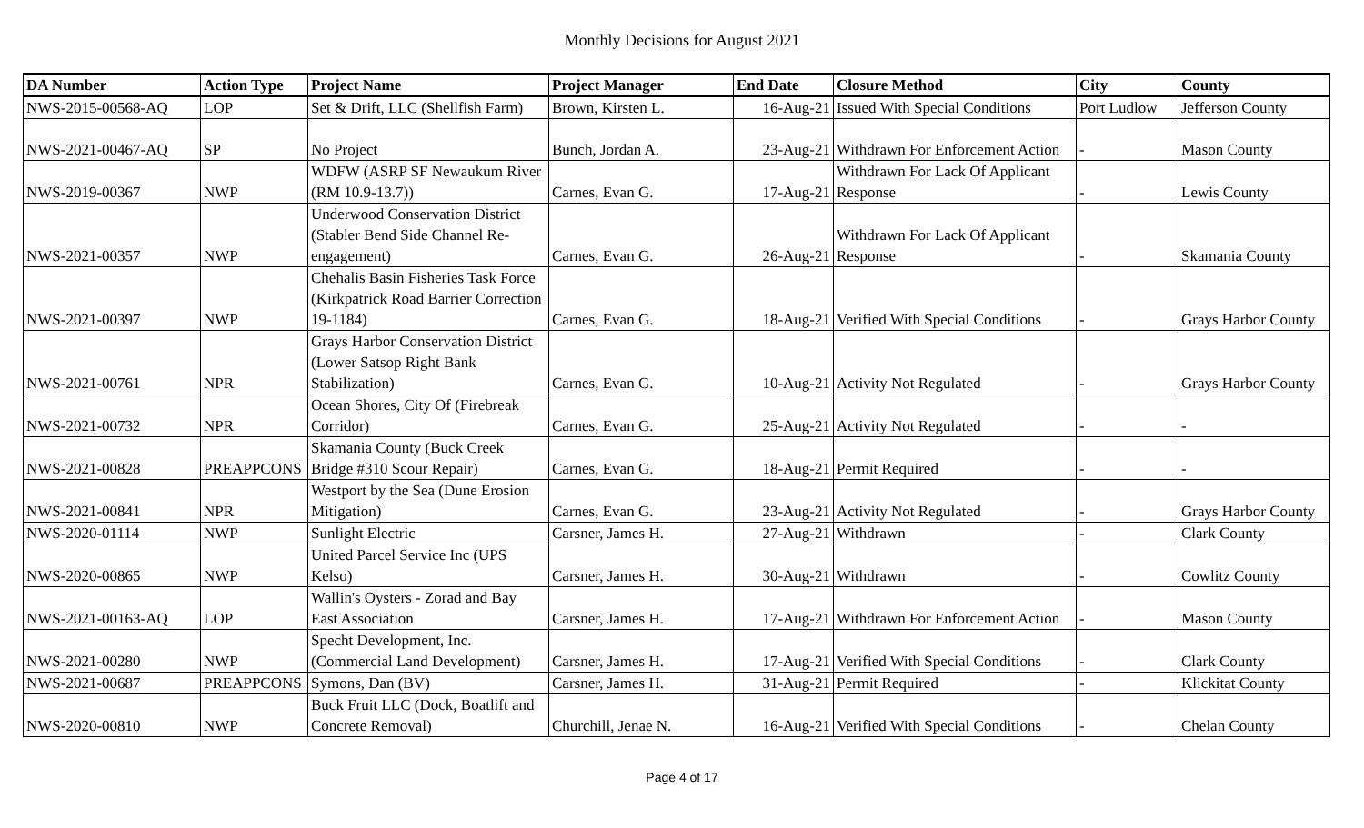Monthly Decisions for August 2021
| DA Number | Action Type | Project Name | Project Manager | End Date | Closure Method | City | County |
| --- | --- | --- | --- | --- | --- | --- | --- |
| NWS-2015-00568-AQ | LOP | Set & Drift, LLC (Shellfish Farm) | Brown, Kirsten L. | 16-Aug-21 | Issued With Special Conditions | Port Ludlow | Jefferson County |
| NWS-2021-00467-AQ | SP | No Project | Bunch, Jordan A. | 23-Aug-21 | Withdrawn For Enforcement Action | - | Mason County |
| NWS-2019-00367 | NWP | WDFW (ASRP SF Newaukum River (RM 10.9-13.7)) | Carnes, Evan G. | 17-Aug-21 | Withdrawn For Lack Of Applicant Response | - | Lewis County |
| NWS-2021-00357 | NWP | Underwood Conservation District (Stabler Bend Side Channel Re-engagement) | Carnes, Evan G. | 26-Aug-21 | Withdrawn For Lack Of Applicant Response | - | Skamania County |
| NWS-2021-00397 | NWP | Chehalis Basin Fisheries Task Force (Kirkpatrick Road Barrier Correction 19-1184) | Carnes, Evan G. | 18-Aug-21 | Verified With Special Conditions | - | Grays Harbor County |
| NWS-2021-00761 | NPR | Grays Harbor Conservation District (Lower Satsop Right Bank Stabilization) | Carnes, Evan G. | 10-Aug-21 | Activity Not Regulated | - | Grays Harbor County |
| NWS-2021-00732 | NPR | Ocean Shores, City Of (Firebreak Corridor) | Carnes, Evan G. | 25-Aug-21 | Activity Not Regulated | - | - |
| NWS-2021-00828 | PREAPPCONS | Skamania County (Buck Creek Bridge #310 Scour Repair) | Carnes, Evan G. | 18-Aug-21 | Permit Required | - | - |
| NWS-2021-00841 | NPR | Westport by the Sea (Dune Erosion Mitigation) | Carnes, Evan G. | 23-Aug-21 | Activity Not Regulated | - | Grays Harbor County |
| NWS-2020-01114 | NWP | Sunlight Electric | Carsner, James H. | 27-Aug-21 | Withdrawn | - | Clark County |
| NWS-2020-00865 | NWP | United Parcel Service Inc (UPS Kelso) | Carsner, James H. | 30-Aug-21 | Withdrawn | - | Cowlitz County |
| NWS-2021-00163-AQ | LOP | Wallin's Oysters - Zorad and Bay East Association | Carsner, James H. | 17-Aug-21 | Withdrawn For Enforcement Action | - | Mason County |
| NWS-2021-00280 | NWP | Specht Development, Inc.(Commercial Land Development) | Carsner, James H. | 17-Aug-21 | Verified With Special Conditions | - | Clark County |
| NWS-2021-00687 | PREAPPCONS | Symons, Dan (BV) | Carsner, James H. | 31-Aug-21 | Permit Required | - | Klickitat County |
| NWS-2020-00810 | NWP | Buck Fruit LLC (Dock, Boatlift and Concrete Removal) | Churchill, Jenae N. | 16-Aug-21 | Verified With Special Conditions | - | Chelan County |
Page 4 of 17